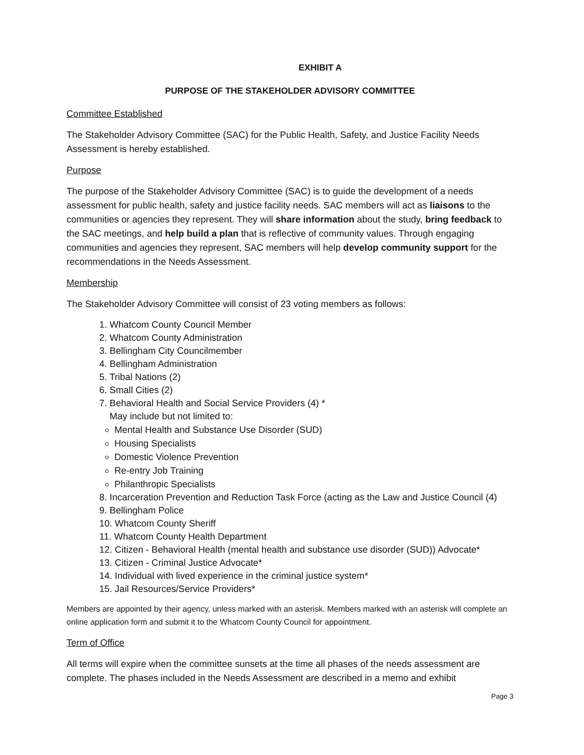EXHIBIT A
PURPOSE OF THE STAKEHOLDER ADVISORY COMMITTEE
Committee Established
The Stakeholder Advisory Committee (SAC) for the Public Health, Safety, and Justice Facility Needs Assessment is hereby established.
Purpose
The purpose of the Stakeholder Advisory Committee (SAC) is to guide the development of a needs assessment for public health, safety and justice facility needs. SAC members will act as liaisons to the communities or agencies they represent. They will share information about the study, bring feedback to the SAC meetings, and help build a plan that is reflective of community values. Through engaging communities and agencies they represent, SAC members will help develop community support for the recommendations in the Needs Assessment.
Membership
The Stakeholder Advisory Committee will consist of 23 voting members as follows:
1. Whatcom County Council Member
2. Whatcom County Administration
3. Bellingham City Councilmember
4. Bellingham Administration
5. Tribal Nations (2)
6. Small Cities (2)
7. Behavioral Health and Social Service Providers (4) *
May include but not limited to:
Mental Health and Substance Use Disorder (SUD)
Housing Specialists
Domestic Violence Prevention
Re-entry Job Training
Philanthropic Specialists
8. Incarceration Prevention and Reduction Task Force (acting as the Law and Justice Council (4)
9. Bellingham Police
10. Whatcom County Sheriff
11. Whatcom County Health Department
12. Citizen - Behavioral Health (mental health and substance use disorder (SUD)) Advocate*
13. Citizen - Criminal Justice Advocate*
14. Individual with lived experience in the criminal justice system*
15. Jail Resources/Service Providers*
Members are appointed by their agency, unless marked with an asterisk. Members marked with an asterisk will complete an online application form and submit it to the Whatcom County Council for appointment.
Term of Office
All terms will expire when the committee sunsets at the time all phases of the needs assessment are complete. The phases included in the Needs Assessment are described in a memo and exhibit
Page 3